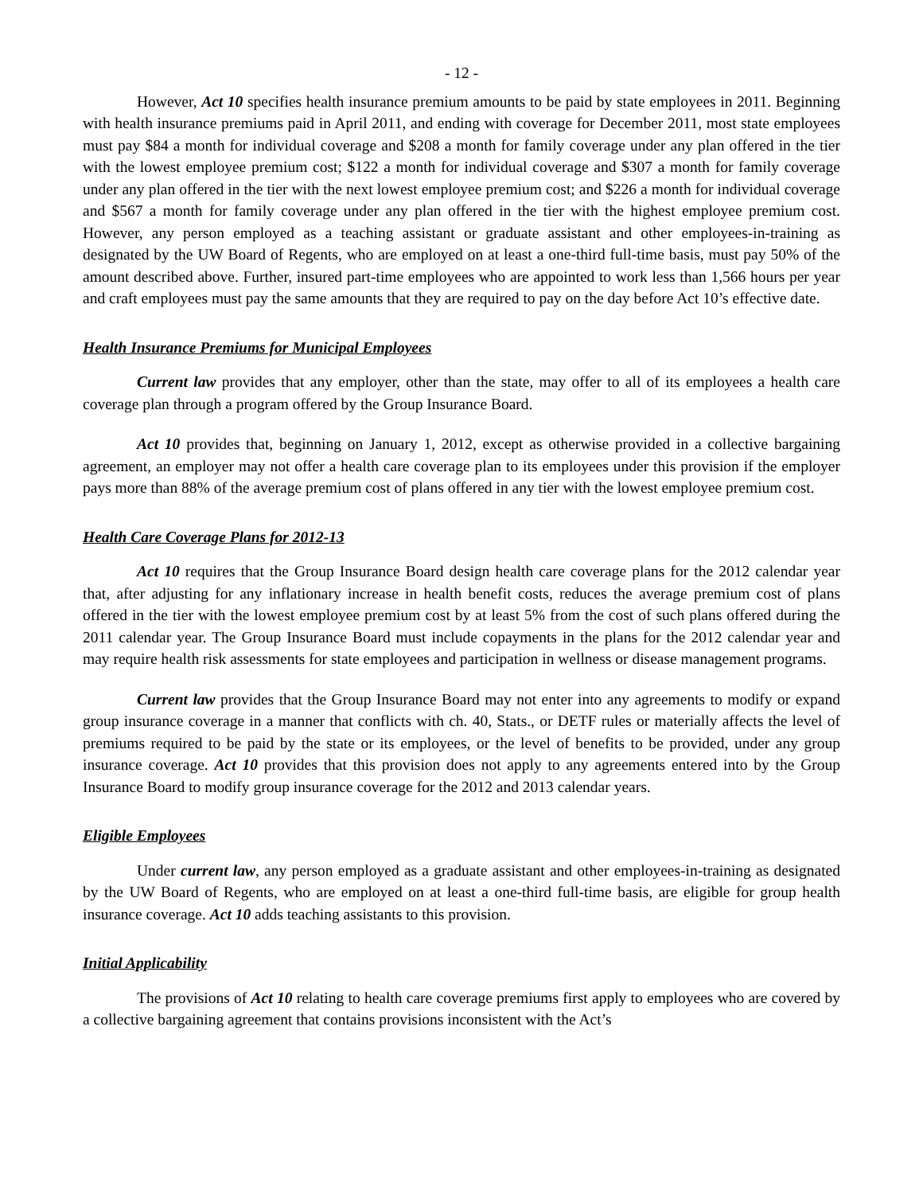- 12 -
However, Act 10 specifies health insurance premium amounts to be paid by state employees in 2011. Beginning with health insurance premiums paid in April 2011, and ending with coverage for December 2011, most state employees must pay $84 a month for individual coverage and $208 a month for family coverage under any plan offered in the tier with the lowest employee premium cost; $122 a month for individual coverage and $307 a month for family coverage under any plan offered in the tier with the next lowest employee premium cost; and $226 a month for individual coverage and $567 a month for family coverage under any plan offered in the tier with the highest employee premium cost. However, any person employed as a teaching assistant or graduate assistant and other employees-in-training as designated by the UW Board of Regents, who are employed on at least a one-third full-time basis, must pay 50% of the amount described above. Further, insured part-time employees who are appointed to work less than 1,566 hours per year and craft employees must pay the same amounts that they are required to pay on the day before Act 10’s effective date.
Health Insurance Premiums for Municipal Employees
Current law provides that any employer, other than the state, may offer to all of its employees a health care coverage plan through a program offered by the Group Insurance Board.
Act 10 provides that, beginning on January 1, 2012, except as otherwise provided in a collective bargaining agreement, an employer may not offer a health care coverage plan to its employees under this provision if the employer pays more than 88% of the average premium cost of plans offered in any tier with the lowest employee premium cost.
Health Care Coverage Plans for 2012-13
Act 10 requires that the Group Insurance Board design health care coverage plans for the 2012 calendar year that, after adjusting for any inflationary increase in health benefit costs, reduces the average premium cost of plans offered in the tier with the lowest employee premium cost by at least 5% from the cost of such plans offered during the 2011 calendar year. The Group Insurance Board must include copayments in the plans for the 2012 calendar year and may require health risk assessments for state employees and participation in wellness or disease management programs.
Current law provides that the Group Insurance Board may not enter into any agreements to modify or expand group insurance coverage in a manner that conflicts with ch. 40, Stats., or DETF rules or materially affects the level of premiums required to be paid by the state or its employees, or the level of benefits to be provided, under any group insurance coverage. Act 10 provides that this provision does not apply to any agreements entered into by the Group Insurance Board to modify group insurance coverage for the 2012 and 2013 calendar years.
Eligible Employees
Under current law, any person employed as a graduate assistant and other employees-in-training as designated by the UW Board of Regents, who are employed on at least a one-third full-time basis, are eligible for group health insurance coverage. Act 10 adds teaching assistants to this provision.
Initial Applicability
The provisions of Act 10 relating to health care coverage premiums first apply to employees who are covered by a collective bargaining agreement that contains provisions inconsistent with the Act’s